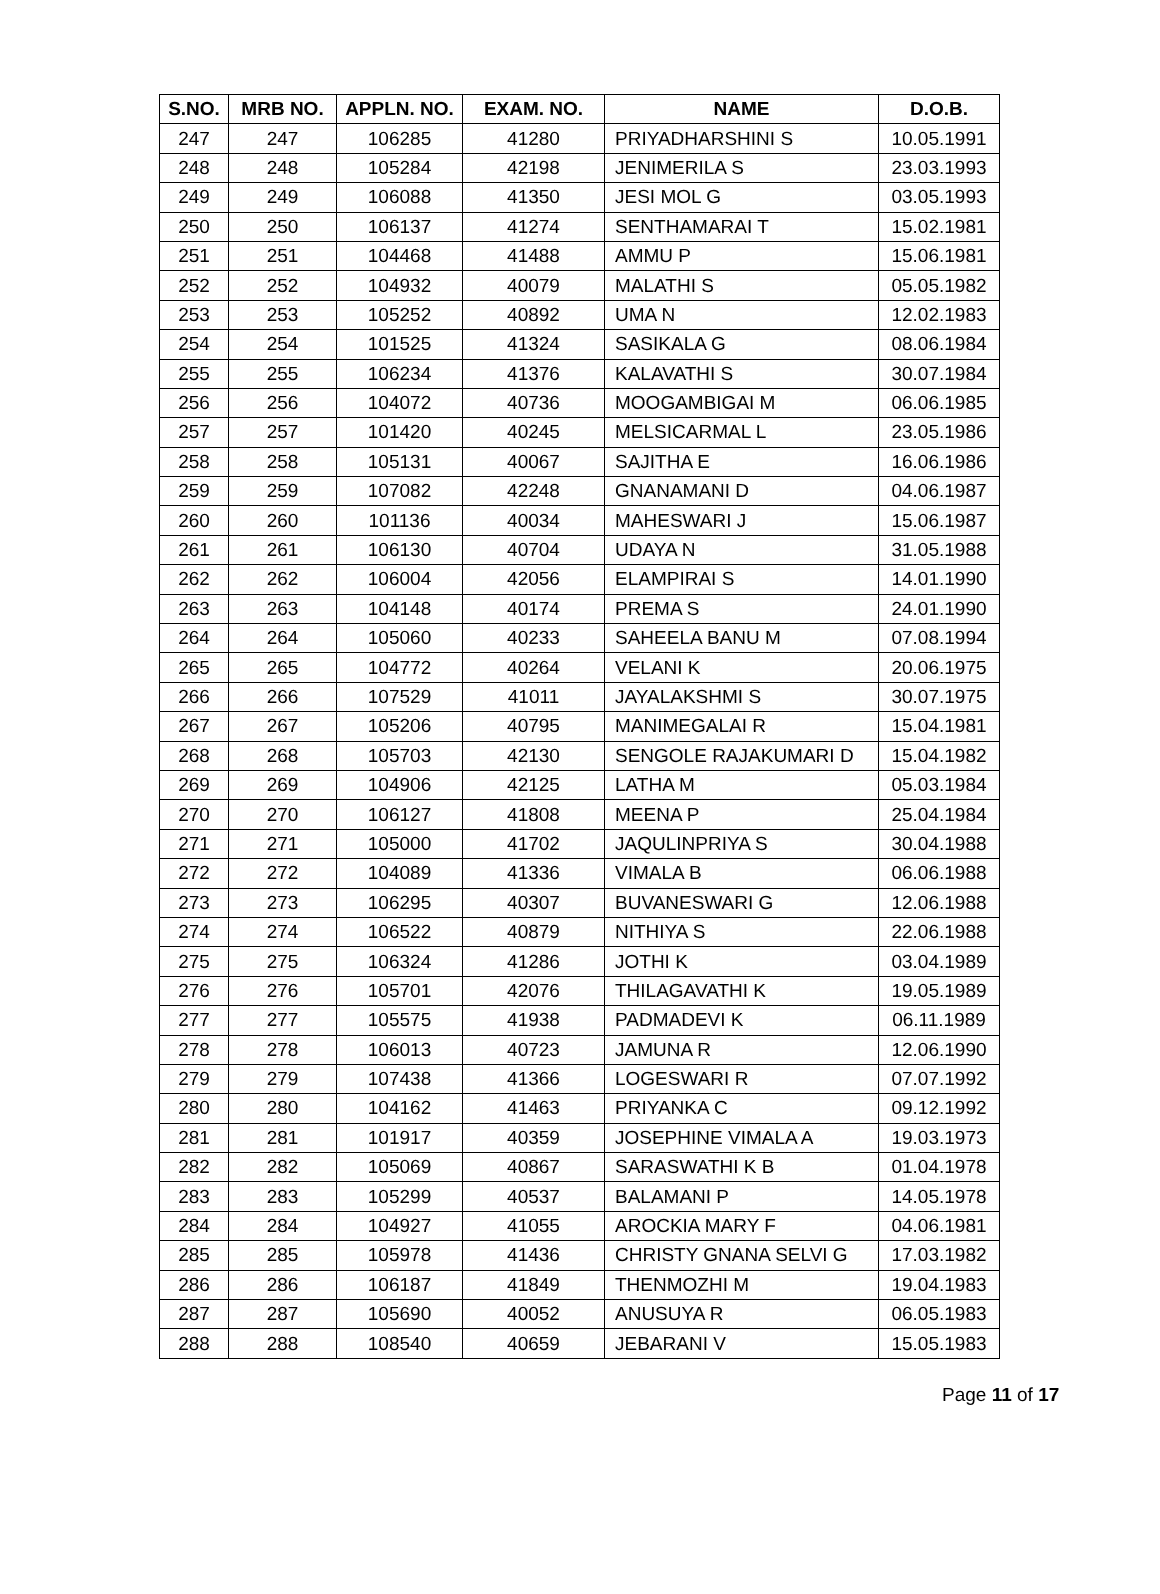| S.NO. | MRB NO. | APPLN. NO. | EXAM. NO. | NAME | D.O.B. |
| --- | --- | --- | --- | --- | --- |
| 247 | 247 | 106285 | 41280 | PRIYADHARSHINI S | 10.05.1991 |
| 248 | 248 | 105284 | 42198 | JENIMERILA S | 23.03.1993 |
| 249 | 249 | 106088 | 41350 | JESI MOL G | 03.05.1993 |
| 250 | 250 | 106137 | 41274 | SENTHAMARAI T | 15.02.1981 |
| 251 | 251 | 104468 | 41488 | AMMU P | 15.06.1981 |
| 252 | 252 | 104932 | 40079 | MALATHI S | 05.05.1982 |
| 253 | 253 | 105252 | 40892 | UMA N | 12.02.1983 |
| 254 | 254 | 101525 | 41324 | SASIKALA G | 08.06.1984 |
| 255 | 255 | 106234 | 41376 | KALAVATHI S | 30.07.1984 |
| 256 | 256 | 104072 | 40736 | MOOGAMBIGAI M | 06.06.1985 |
| 257 | 257 | 101420 | 40245 | MELSICARMAL L | 23.05.1986 |
| 258 | 258 | 105131 | 40067 | SAJITHA E | 16.06.1986 |
| 259 | 259 | 107082 | 42248 | GNANAMANI D | 04.06.1987 |
| 260 | 260 | 101136 | 40034 | MAHESWARI J | 15.06.1987 |
| 261 | 261 | 106130 | 40704 | UDAYA N | 31.05.1988 |
| 262 | 262 | 106004 | 42056 | ELAMPIRAI S | 14.01.1990 |
| 263 | 263 | 104148 | 40174 | PREMA S | 24.01.1990 |
| 264 | 264 | 105060 | 40233 | SAHEELA BANU M | 07.08.1994 |
| 265 | 265 | 104772 | 40264 | VELANI K | 20.06.1975 |
| 266 | 266 | 107529 | 41011 | JAYALAKSHMI S | 30.07.1975 |
| 267 | 267 | 105206 | 40795 | MANIMEGALAI R | 15.04.1981 |
| 268 | 268 | 105703 | 42130 | SENGOLE RAJAKUMARI D | 15.04.1982 |
| 269 | 269 | 104906 | 42125 | LATHA M | 05.03.1984 |
| 270 | 270 | 106127 | 41808 | MEENA P | 25.04.1984 |
| 271 | 271 | 105000 | 41702 | JAQULINPRIYA S | 30.04.1988 |
| 272 | 272 | 104089 | 41336 | VIMALA B | 06.06.1988 |
| 273 | 273 | 106295 | 40307 | BUVANESWARI G | 12.06.1988 |
| 274 | 274 | 106522 | 40879 | NITHIYA S | 22.06.1988 |
| 275 | 275 | 106324 | 41286 | JOTHI K | 03.04.1989 |
| 276 | 276 | 105701 | 42076 | THILAGAVATHI K | 19.05.1989 |
| 277 | 277 | 105575 | 41938 | PADMADEVI K | 06.11.1989 |
| 278 | 278 | 106013 | 40723 | JAMUNA R | 12.06.1990 |
| 279 | 279 | 107438 | 41366 | LOGESWARI R | 07.07.1992 |
| 280 | 280 | 104162 | 41463 | PRIYANKA C | 09.12.1992 |
| 281 | 281 | 101917 | 40359 | JOSEPHINE VIMALA A | 19.03.1973 |
| 282 | 282 | 105069 | 40867 | SARASWATHI K B | 01.04.1978 |
| 283 | 283 | 105299 | 40537 | BALAMANI P | 14.05.1978 |
| 284 | 284 | 104927 | 41055 | AROCKIA MARY F | 04.06.1981 |
| 285 | 285 | 105978 | 41436 | CHRISTY GNANA SELVI G | 17.03.1982 |
| 286 | 286 | 106187 | 41849 | THENMOZHI M | 19.04.1983 |
| 287 | 287 | 105690 | 40052 | ANUSUYA R | 06.05.1983 |
| 288 | 288 | 108540 | 40659 | JEBARANI V | 15.05.1983 |
Page 11 of 17